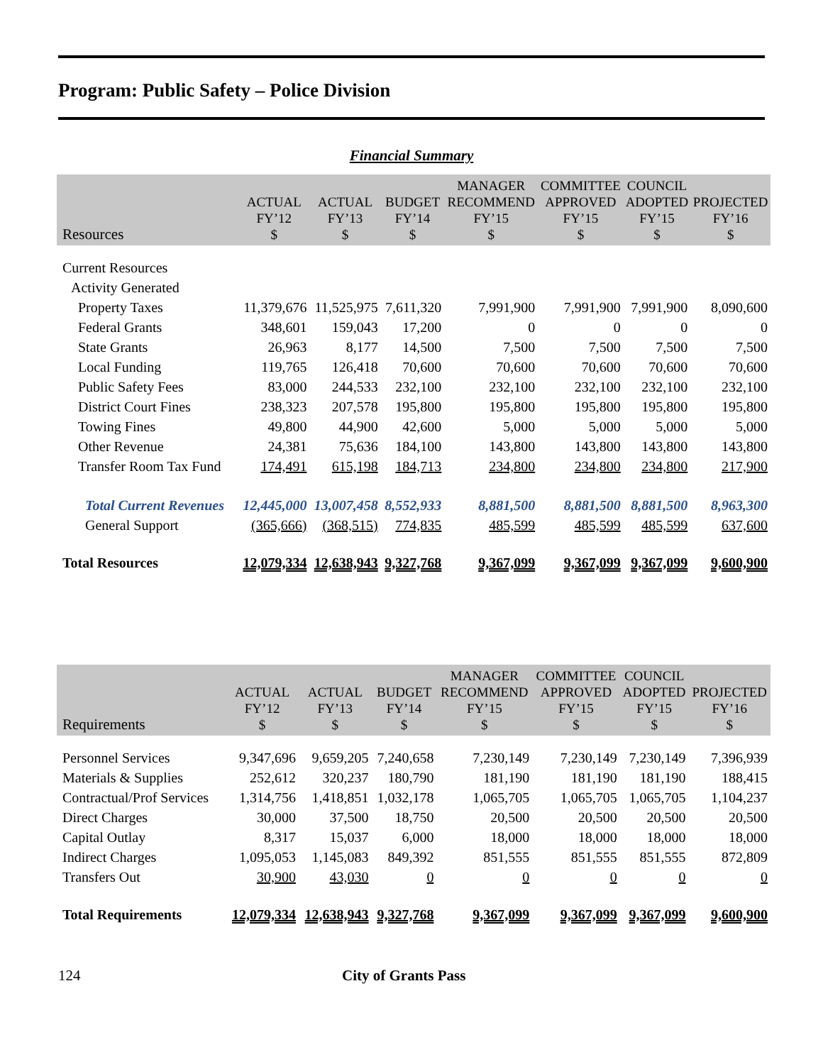Program: Public Safety – Police Division
Financial Summary
| Resources | ACTUAL FY’12 $ | ACTUAL FY’13 $ | BUDGET FY’14 $ | MANAGER RECOMMEND FY’15 $ | COMMITTEE APPROVED FY’15 $ | COUNCIL ADOPTED FY’15 $ | PROJECTED FY’16 $ |
| --- | --- | --- | --- | --- | --- | --- | --- |
| Current Resources | | | | | | | |
| Activity Generated | | | | | | | |
| Property Taxes | 11,379,676 | 11,525,975 | 7,611,320 | 7,991,900 | 7,991,900 | 7,991,900 | 8,090,600 |
| Federal Grants | 348,601 | 159,043 | 17,200 | 0 | 0 | 0 | 0 |
| State Grants | 26,963 | 8,177 | 14,500 | 7,500 | 7,500 | 7,500 | 7,500 |
| Local Funding | 119,765 | 126,418 | 70,600 | 70,600 | 70,600 | 70,600 | 70,600 |
| Public Safety Fees | 83,000 | 244,533 | 232,100 | 232,100 | 232,100 | 232,100 | 232,100 |
| District Court Fines | 238,323 | 207,578 | 195,800 | 195,800 | 195,800 | 195,800 | 195,800 |
| Towing Fines | 49,800 | 44,900 | 42,600 | 5,000 | 5,000 | 5,000 | 5,000 |
| Other Revenue | 24,381 | 75,636 | 184,100 | 143,800 | 143,800 | 143,800 | 143,800 |
| Transfer Room Tax Fund | 174,491 | 615,198 | 184,713 | 234,800 | 234,800 | 234,800 | 217,900 |
| Total Current Revenues | 12,445,000 | 13,007,458 | 8,552,933 | 8,881,500 | 8,881,500 | 8,881,500 | 8,963,300 |
| General Support | (365,666) | (368,515) | 774,835 | 485,599 | 485,599 | 485,599 | 637,600 |
| Total Resources | 12,079,334 | 12,638,943 | 9,327,768 | 9,367,099 | 9,367,099 | 9,367,099 | 9,600,900 |
| Requirements | ACTUAL FY’12 $ | ACTUAL FY’13 $ | BUDGET FY’14 $ | MANAGER RECOMMEND FY’15 $ | COMMITTEE APPROVED FY’15 $ | COUNCIL ADOPTED FY’15 $ | PROJECTED FY’16 $ |
| --- | --- | --- | --- | --- | --- | --- | --- |
| Personnel Services | 9,347,696 | 9,659,205 | 7,240,658 | 7,230,149 | 7,230,149 | 7,230,149 | 7,396,939 |
| Materials & Supplies | 252,612 | 320,237 | 180,790 | 181,190 | 181,190 | 181,190 | 188,415 |
| Contractual/Prof Services | 1,314,756 | 1,418,851 | 1,032,178 | 1,065,705 | 1,065,705 | 1,065,705 | 1,104,237 |
| Direct Charges | 30,000 | 37,500 | 18,750 | 20,500 | 20,500 | 20,500 | 20,500 |
| Capital Outlay | 8,317 | 15,037 | 6,000 | 18,000 | 18,000 | 18,000 | 18,000 |
| Indirect Charges | 1,095,053 | 1,145,083 | 849,392 | 851,555 | 851,555 | 851,555 | 872,809 |
| Transfers Out | 30,900 | 43,030 | 0 | 0 | 0 | 0 | 0 |
| Total Requirements | 12,079,334 | 12,638,943 | 9,327,768 | 9,367,099 | 9,367,099 | 9,367,099 | 9,600,900 |
124 City of Grants Pass